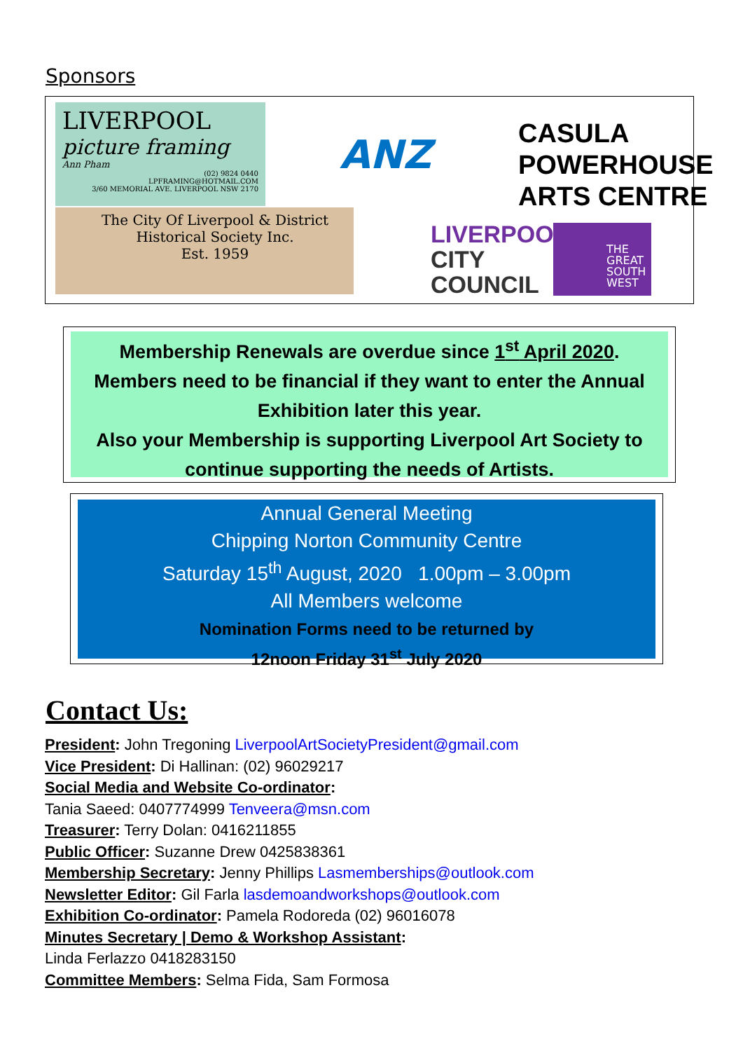Sponsors
LIVERPOOL
picture framing
Ann Pham
(02) 9824 0440
LPFRAMING@HOTMAIL.COM
3/60 MEMORIAL AVE. LIVERPOOL NSW 2170
The City Of Liverpool & District
Historical Society Inc.
Est. 1959
ANZ
CASULA
POWERHOUSE
ARTS CENTRE
LIVERPOOL
CITY
COUNCIL
THE GREAT SOUTH WEST
Membership Renewals are overdue since 1<sup>st</sup> April 2020.
Members need to be financial if they want to enter the Annual Exhibition later this year.
Also your Membership is supporting Liverpool Art Society to continue supporting the needs of Artists.
Annual General Meeting
Chipping Norton Community Centre
Saturday 15<sup>th</sup> August, 2020 1.00pm – 3.00pm
All Members welcome
Nomination Forms need to be returned by
12noon Friday 31<sup>st</sup> July 2020
Contact Us:
President: John Tregoning LiverpoolArtSocietyPresident@gmail.com
Vice President: Di Hallinan: (02) 96029217
Social Media and Website Co-ordinator:
Tania Saeed: 0407774999 Tenveera@msn.com
Treasurer: Terry Dolan: 0416211855
Public Officer: Suzanne Drew 0425838361
Membership Secretary: Jenny Phillips Lasmemberships@outlook.com
Newsletter Editor: Gil Farla lasdemoandworkshops@outlook.com
Exhibition Co-ordinator: Pamela Rodoreda (02) 96016078
Minutes Secretary | Demo & Workshop Assistant:
Linda Ferlazzo 0418283150
Committee Members: Selma Fida, Sam Formosa